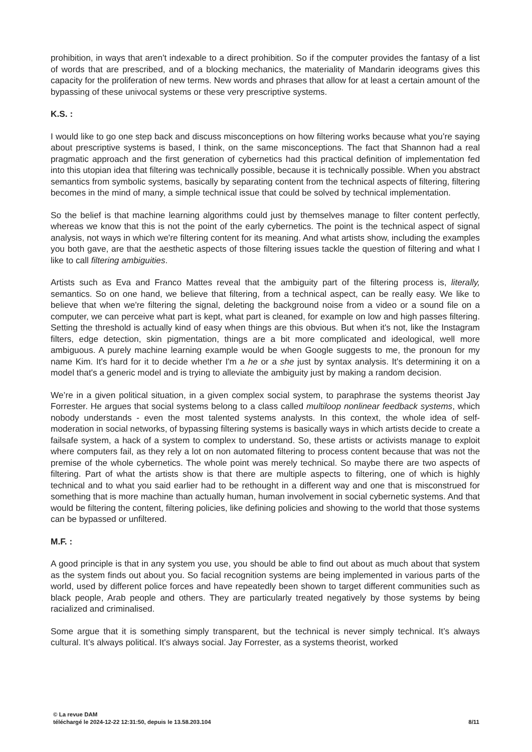prohibition, in ways that aren't indexable to a direct prohibition. So if the computer provides the fantasy of a list of words that are prescribed, and of a blocking mechanics, the materiality of Mandarin ideograms gives this capacity for the proliferation of new terms. New words and phrases that allow for at least a certain amount of the bypassing of these univocal systems or these very prescriptive systems.
K.S. :
I would like to go one step back and discuss misconceptions on how filtering works because what you’re saying about prescriptive systems is based, I think, on the same misconceptions. The fact that Shannon had a real pragmatic approach and the first generation of cybernetics had this practical definition of implementation fed into this utopian idea that filtering was technically possible, because it is technically possible. When you abstract semantics from symbolic systems, basically by separating content from the technical aspects of filtering, filtering becomes in the mind of many, a simple technical issue that could be solved by technical implementation.
So the belief is that machine learning algorithms could just by themselves manage to filter content perfectly, whereas we know that this is not the point of the early cybernetics. The point is the technical aspect of signal analysis, not ways in which we're filtering content for its meaning. And what artists show, including the examples you both gave, are that the aesthetic aspects of those filtering issues tackle the question of filtering and what I like to call filtering ambiguities.
Artists such as Eva and Franco Mattes reveal that the ambiguity part of the filtering process is, literally, semantics. So on one hand, we believe that filtering, from a technical aspect, can be really easy. We like to believe that when we're filtering the signal, deleting the background noise from a video or a sound file on a computer, we can perceive what part is kept, what part is cleaned, for example on low and high passes filtering. Setting the threshold is actually kind of easy when things are this obvious. But when it's not, like the Instagram filters, edge detection, skin pigmentation, things are a bit more complicated and ideological, well more ambiguous. A purely machine learning example would be when Google suggests to me, the pronoun for my name Kim. It's hard for it to decide whether I'm a he or a she just by syntax analysis. It's determining it on a model that's a generic model and is trying to alleviate the ambiguity just by making a random decision.
We’re in a given political situation, in a given complex social system, to paraphrase the systems theorist Jay Forrester. He argues that social systems belong to a class called multiloop nonlinear feedback systems, which nobody understands - even the most talented systems analysts. In this context, the whole idea of self-moderation in social networks, of bypassing filtering systems is basically ways in which artists decide to create a failsafe system, a hack of a system to complex to understand. So, these artists or activists manage to exploit where computers fail, as they rely a lot on non automated filtering to process content because that was not the premise of the whole cybernetics. The whole point was merely technical. So maybe there are two aspects of filtering. Part of what the artists show is that there are multiple aspects to filtering, one of which is highly technical and to what you said earlier had to be rethought in a different way and one that is misconstrued for something that is more machine than actually human, human involvement in social cybernetic systems. And that would be filtering the content, filtering policies, like defining policies and showing to the world that those systems can be bypassed or unfiltered.
M.F. :
A good principle is that in any system you use, you should be able to find out about as much about that system as the system finds out about you. So facial recognition systems are being implemented in various parts of the world, used by different police forces and have repeatedly been shown to target different communities such as black people, Arab people and others. They are particularly treated negatively by those systems by being racialized and criminalised.
Some argue that it is something simply transparent, but the technical is never simply technical. It’s always cultural. It’s always political. It's always social. Jay Forrester, as a systems theorist, worked
© La revue DAM
téléchargé le 2024-12-22 12:31:50, depuis le 13.58.203.104 8/11